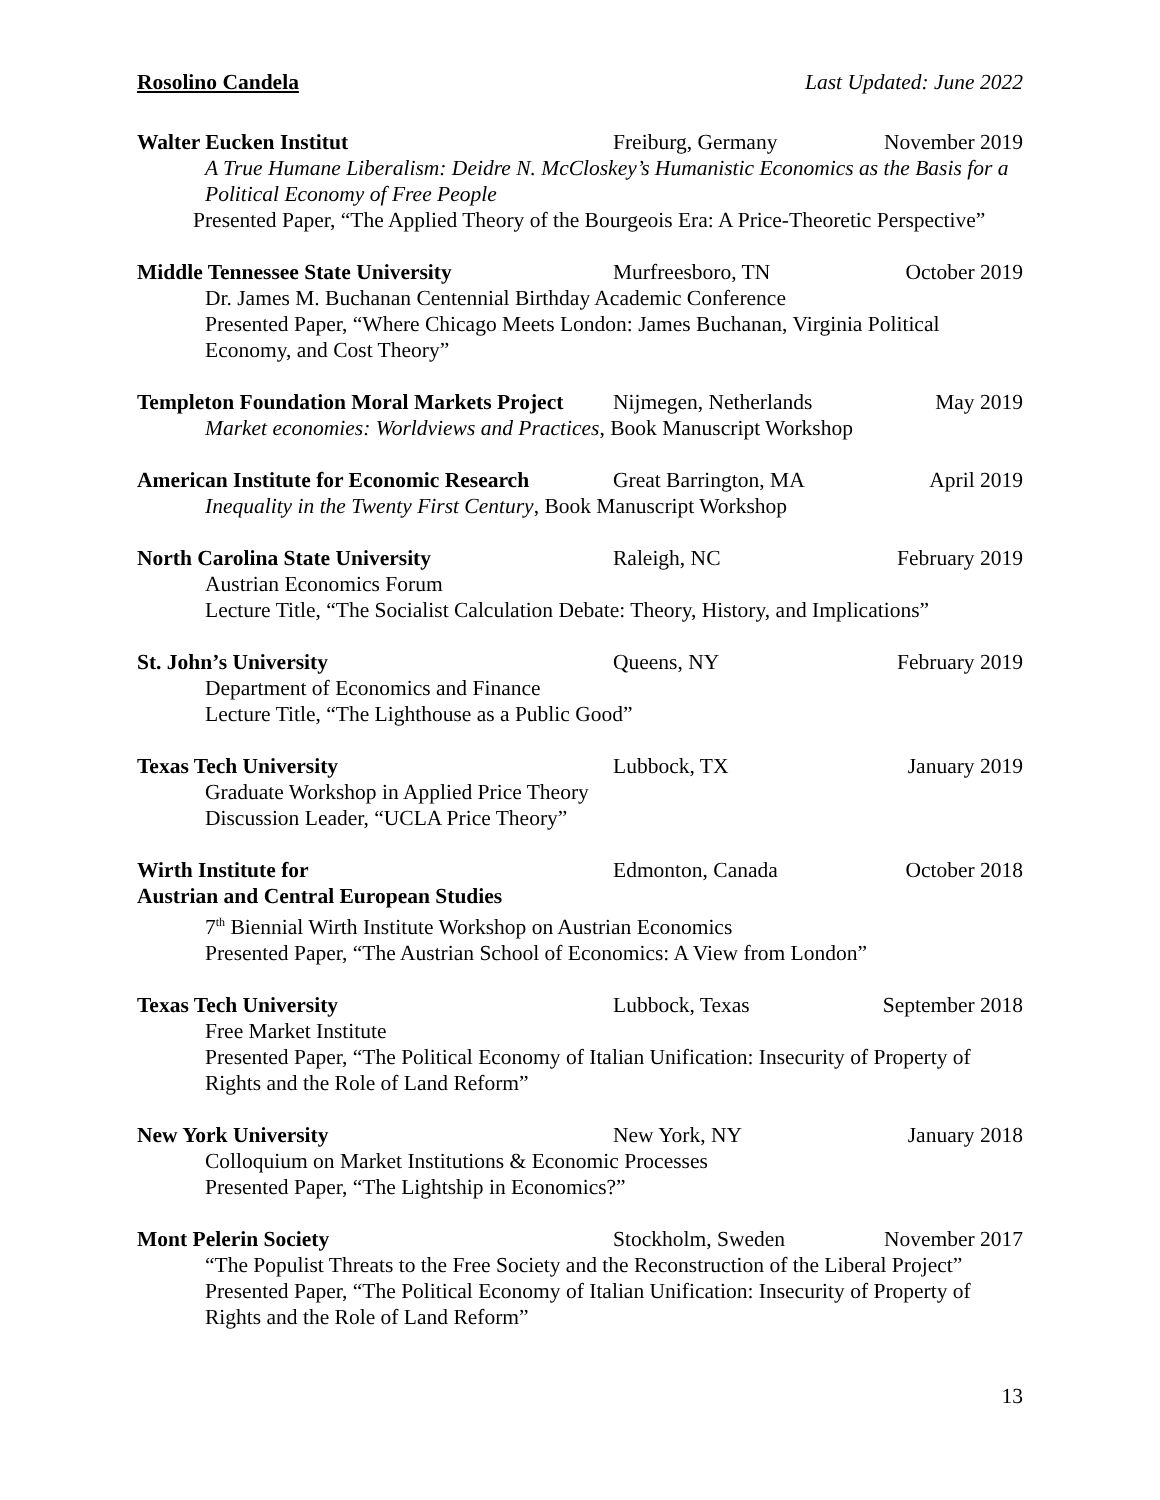Rosolino Candela Last Updated: June 2022
Walter Eucken Institut Freiburg, Germany November 2019
A True Humane Liberalism: Deidre N. McCloskey’s Humanistic Economics as the Basis for a Political Economy of Free People
Presented Paper, “The Applied Theory of the Bourgeois Era: A Price-Theoretic Perspective”
Middle Tennessee State University Murfreesboro, TN October 2019
Dr. James M. Buchanan Centennial Birthday Academic Conference
Presented Paper, “Where Chicago Meets London: James Buchanan, Virginia Political Economy, and Cost Theory”
Templeton Foundation Moral Markets Project Nijmegen, Netherlands May 2019
Market economies: Worldviews and Practices, Book Manuscript Workshop
American Institute for Economic Research Great Barrington, MA April 2019
Inequality in the Twenty First Century, Book Manuscript Workshop
North Carolina State University Raleigh, NC February 2019
Austrian Economics Forum
Lecture Title, “The Socialist Calculation Debate: Theory, History, and Implications”
St. John’s University Queens, NY February 2019
Department of Economics and Finance
Lecture Title, “The Lighthouse as a Public Good”
Texas Tech University Lubbock, TX January 2019
Graduate Workshop in Applied Price Theory
Discussion Leader, “UCLA Price Theory”
Wirth Institute for Edmonton, Canada October 2018
Austrian and Central European Studies
7<sup>th</sup> Biennial Wirth Institute Workshop on Austrian Economics
Presented Paper, “The Austrian School of Economics: A View from London”
Texas Tech University Lubbock, Texas September 2018
Free Market Institute
Presented Paper, “The Political Economy of Italian Unification: Insecurity of Property of Rights and the Role of Land Reform”
New York University New York, NY January 2018
Colloquium on Market Institutions & Economic Processes
Presented Paper, “The Lightship in Economics?”
Mont Pelerin Society Stockholm, Sweden November 2017
“The Populist Threats to the Free Society and the Reconstruction of the Liberal Project”
Presented Paper, “The Political Economy of Italian Unification: Insecurity of Property of Rights and the Role of Land Reform”
13